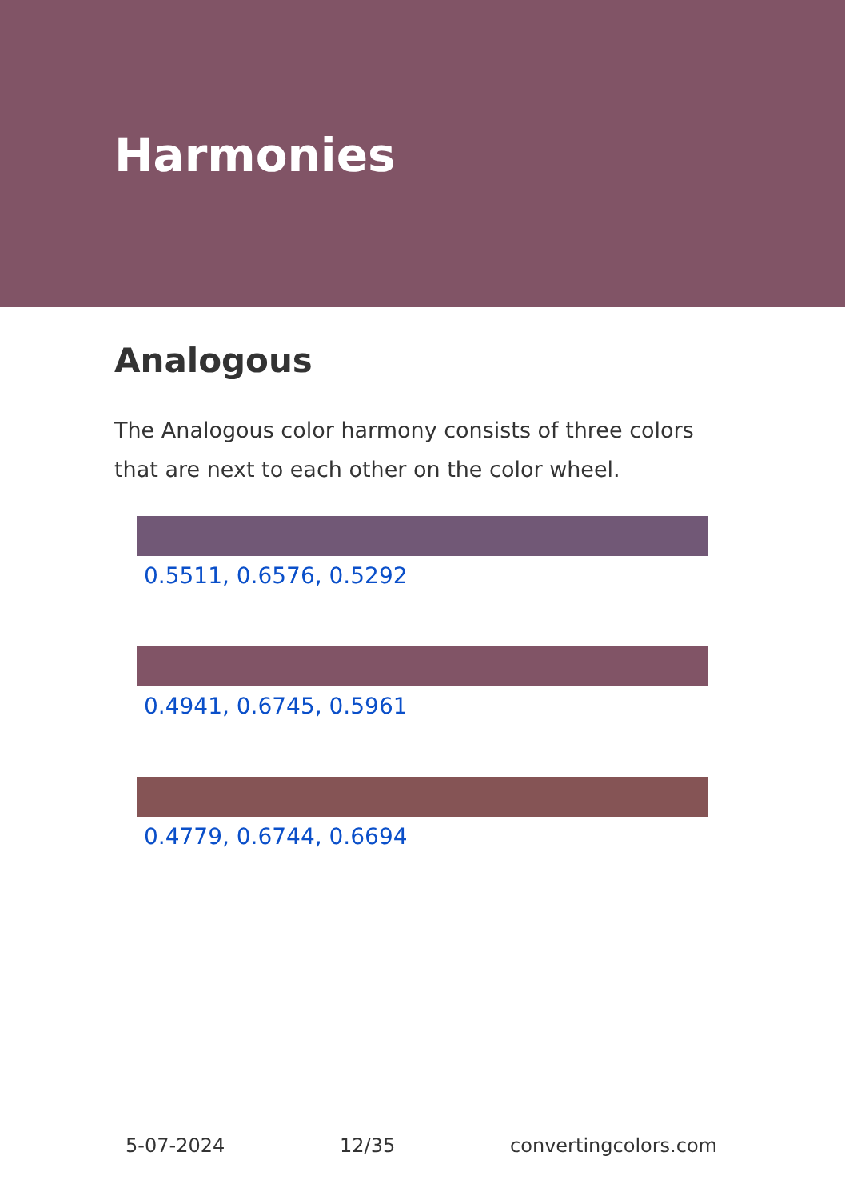Harmonies
Analogous
The Analogous color harmony consists of three colors that are next to each other on the color wheel.
0.5511, 0.6576, 0.5292
0.4941, 0.6745, 0.5961
0.4779, 0.6744, 0.6694
5-07-2024 12/35 convertingcolors.com